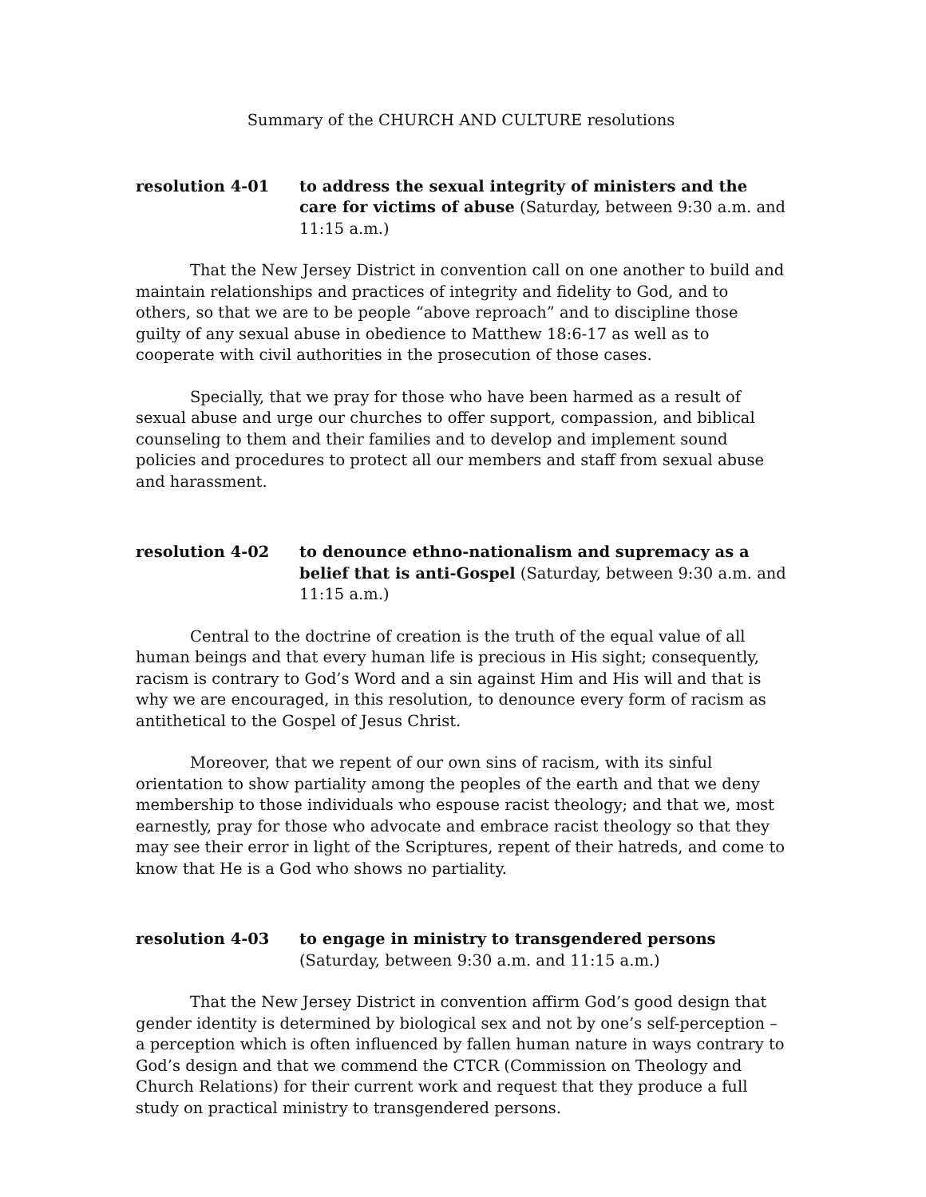Summary of the CHURCH AND CULTURE resolutions
resolution 4-01 to address the sexual integrity of ministers and the care for victims of abuse (Saturday, between 9:30 a.m. and 11:15 a.m.)
That the New Jersey District in convention call on one another to build and maintain relationships and practices of integrity and fidelity to God, and to others, so that we are to be people “above reproach” and to discipline those guilty of any sexual abuse in obedience to Matthew 18:6-17 as well as to cooperate with civil authorities in the prosecution of those cases.
Specially, that we pray for those who have been harmed as a result of sexual abuse and urge our churches to offer support, compassion, and biblical counseling to them and their families and to develop and implement sound policies and procedures to protect all our members and staff from sexual abuse and harassment.
resolution 4-02 to denounce ethno-nationalism and supremacy as a belief that is anti-Gospel (Saturday, between 9:30 a.m. and 11:15 a.m.)
Central to the doctrine of creation is the truth of the equal value of all human beings and that every human life is precious in His sight; consequently, racism is contrary to God’s Word and a sin against Him and His will and that is why we are encouraged, in this resolution, to denounce every form of racism as antithetical to the Gospel of Jesus Christ.
Moreover, that we repent of our own sins of racism, with its sinful orientation to show partiality among the peoples of the earth and that we deny membership to those individuals who espouse racist theology; and that we, most earnestly, pray for those who advocate and embrace racist theology so that they may see their error in light of the Scriptures, repent of their hatreds, and come to know that He is a God who shows no partiality.
resolution 4-03 to engage in ministry to transgendered persons
(Saturday, between 9:30 a.m. and 11:15 a.m.)
That the New Jersey District in convention affirm God’s good design that gender identity is determined by biological sex and not by one’s self-perception – a perception which is often influenced by fallen human nature in ways contrary to God’s design and that we commend the CTCR (Commission on Theology and Church Relations) for their current work and request that they produce a full study on practical ministry to transgendered persons.